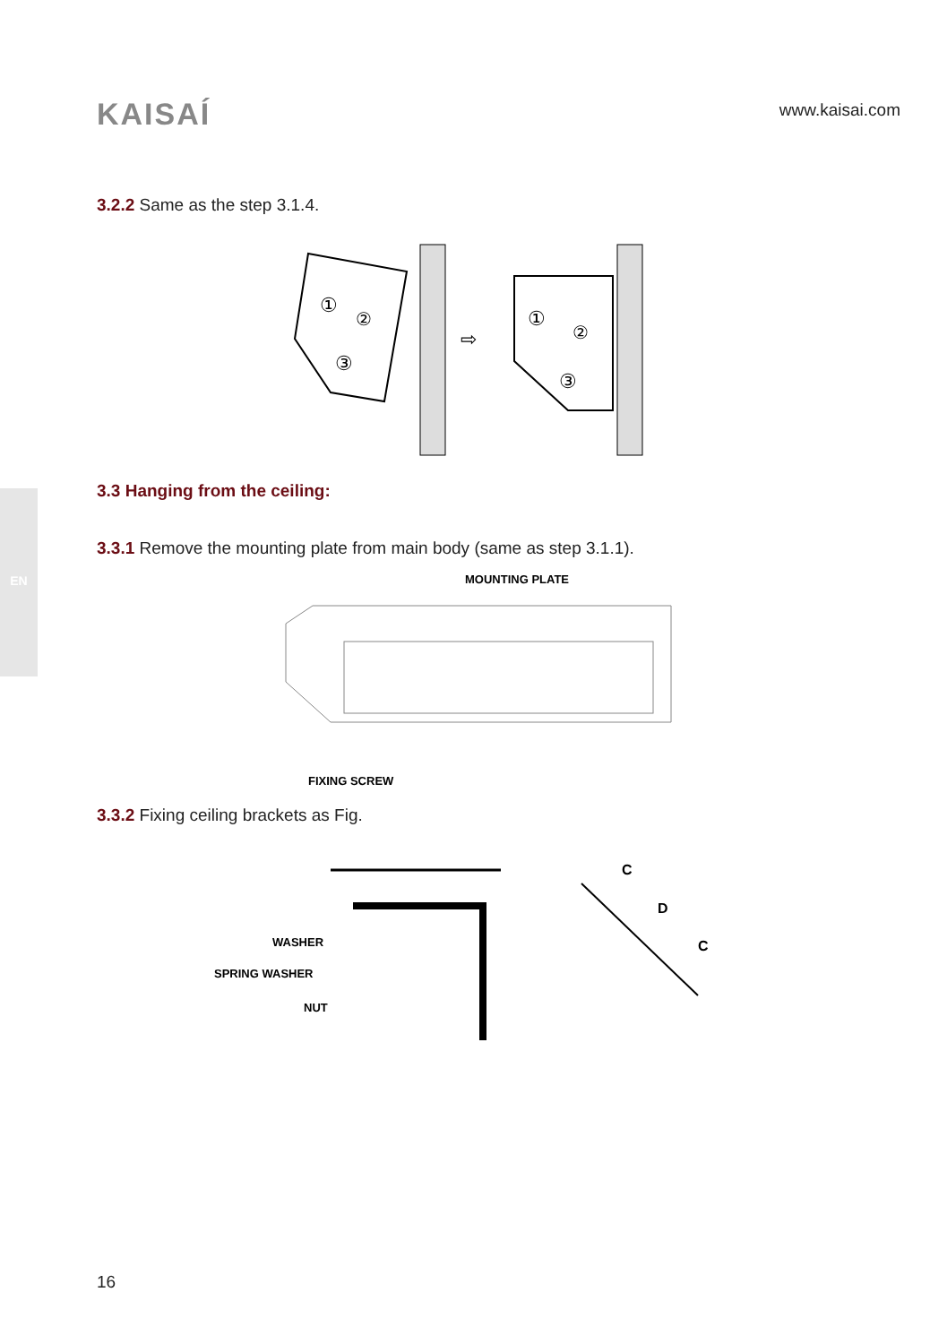KAISAÍ
www.kaisai.com
EN
3.2.2 Same as the step 3.1.4.
①
②
③
①
②
③
⇨
3.3 Hanging from the ceiling:
3.3.1 Remove the mounting plate from main body (same as step 3.1.1).
MOUNTING PLATE
FIXING SCREW
3.3.2 Fixing ceiling brackets as Fig.
WASHER
SPRING WASHER
NUT
C
D
C
16